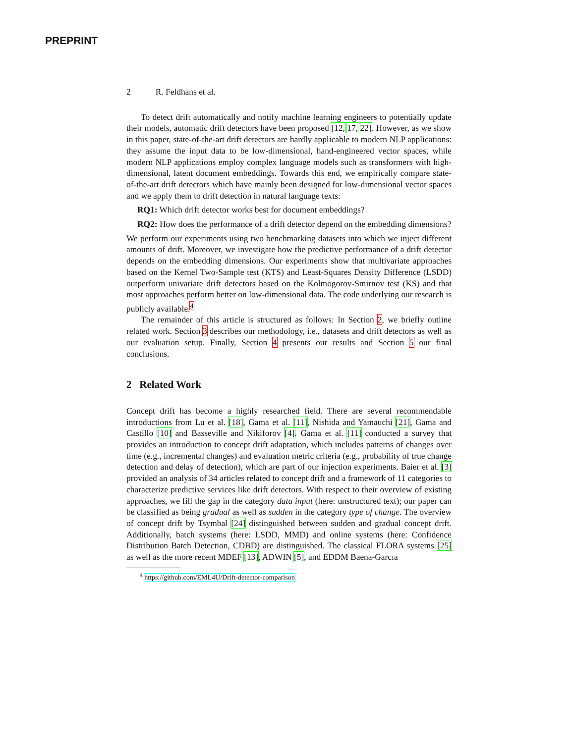PREPRINT
2 R. Feldhans et al.
To detect drift automatically and notify machine learning engineers to potentially update their models, automatic drift detectors have been proposed [12, 17, 22]. However, as we show in this paper, state-of-the-art drift detectors are hardly applicable to modern NLP applications: they assume the input data to be low-dimensional, hand-engineered vector spaces, while modern NLP applications employ complex language models such as transformers with high-dimensional, latent document embeddings. Towards this end, we empirically compare state-of-the-art drift detectors which have mainly been designed for low-dimensional vector spaces and we apply them to drift detection in natural language texts:
RQ1: Which drift detector works best for document embeddings?
RQ2: How does the performance of a drift detector depend on the embedding dimensions?
We perform our experiments using two benchmarking datasets into which we inject different amounts of drift. Moreover, we investigate how the predictive performance of a drift detector depends on the embedding dimensions. Our experiments show that multivariate approaches based on the Kernel Two-Sample test (KTS) and Least-Squares Density Difference (LSDD) outperform univariate drift detectors based on the Kolmogorov-Smirnov test (KS) and that most approaches perform better on low-dimensional data. The code underlying our research is publicly available.<sup>4</sup>
The remainder of this article is structured as follows: In Section 2, we briefly outline related work. Section 3 describes our methodology, i.e., datasets and drift detectors as well as our evaluation setup. Finally, Section 4 presents our results and Section 5 our final conclusions.
2 Related Work
Concept drift has become a highly researched field. There are several recommendable introductions from Lu et al. [18], Gama et al. [11], Nishida and Yamauchi [21], Gama and Castillo [10] and Basseville and Nikiforov [4]. Gama et al. [11] conducted a survey that provides an introduction to concept drift adaptation, which includes patterns of changes over time (e.g., incremental changes) and evaluation metric criteria (e.g., probability of true change detection and delay of detection), which are part of our injection experiments. Baier et al. [3] provided an analysis of 34 articles related to concept drift and a framework of 11 categories to characterize predictive services like drift detectors. With respect to their overview of existing approaches, we fill the gap in the category data input (here: unstructured text); our paper can be classified as being gradual as well as sudden in the category type of change. The overview of concept drift by Tsymbal [24] distinguished between sudden and gradual concept drift. Additionally, batch systems (here: LSDD, MMD) and online systems (here: Confidence Distribution Batch Detection, CDBD) are distinguished. The classical FLORA systems [25] as well as the more recent MDEF [13], ADWIN [5], and EDDM Baena-Garcıa
<sup>4</sup> https://github.com/EML4U/Drift-detector-comparison